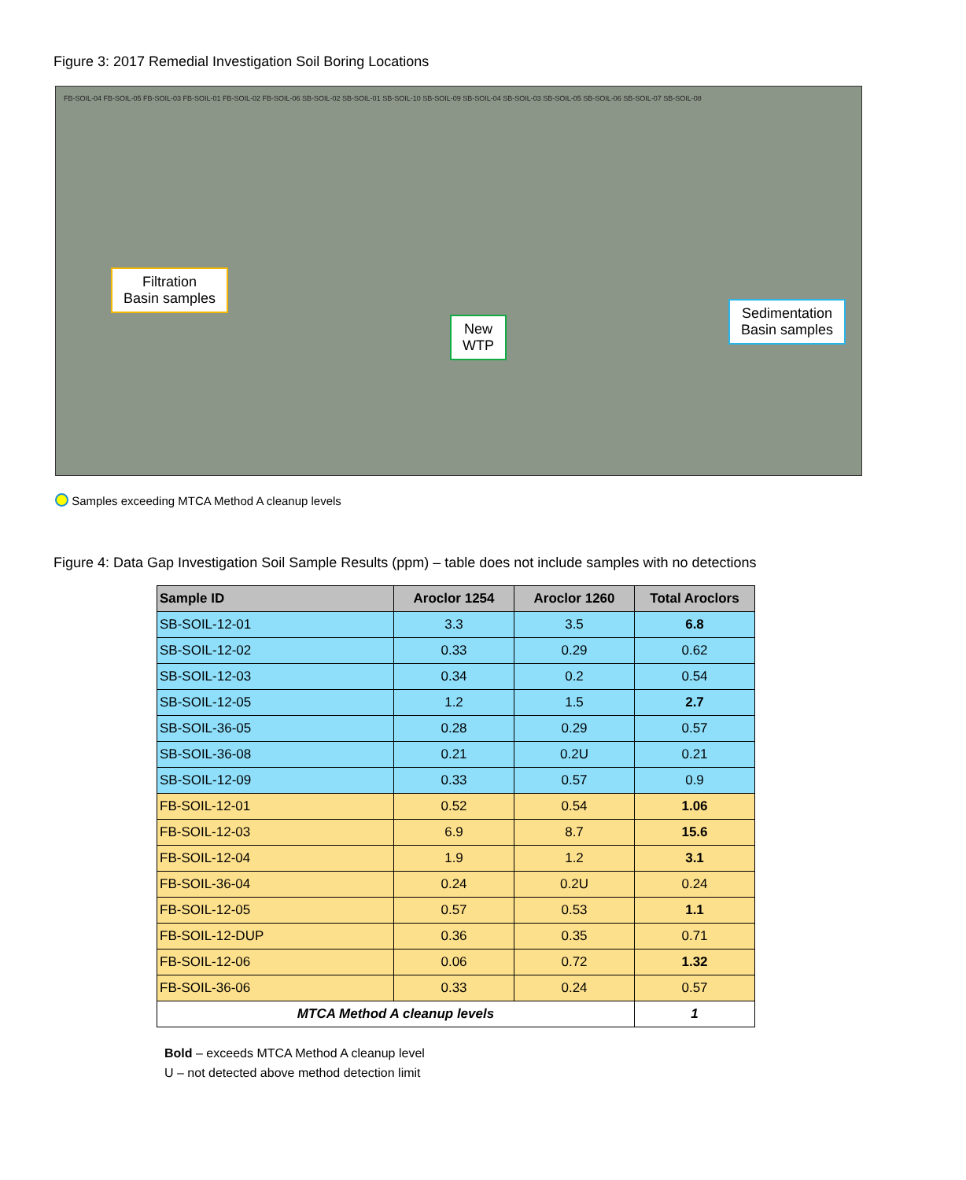Figure 3: 2017 Remedial Investigation Soil Boring Locations
FB-SOIL-04 FB-SOIL-05 FB-SOIL-03 FB-SOIL-01 FB-SOIL-02 FB-SOIL-06 SB-SOIL-02 SB-SOIL-01 SB-SOIL-10 SB-SOIL-09 SB-SOIL-04 SB-SOIL-03 SB-SOIL-05 SB-SOIL-06 SB-SOIL-07 SB-SOIL-08
Filtration
Basin samples
New
WTP
Sedimentation
Basin samples
Samples exceeding MTCA Method A cleanup levels
Figure 4: Data Gap Investigation Soil Sample Results (ppm) – table does not include samples with no detections
| Sample ID | Aroclor 1254 | Aroclor 1260 | Total Aroclors |
| --- | --- | --- | --- |
| SB-SOIL-12-01 | 3.3 | 3.5 | 6.8 |
| SB-SOIL-12-02 | 0.33 | 0.29 | 0.62 |
| SB-SOIL-12-03 | 0.34 | 0.2 | 0.54 |
| SB-SOIL-12-05 | 1.2 | 1.5 | 2.7 |
| SB-SOIL-36-05 | 0.28 | 0.29 | 0.57 |
| SB-SOIL-36-08 | 0.21 | 0.2U | 0.21 |
| SB-SOIL-12-09 | 0.33 | 0.57 | 0.9 |
| FB-SOIL-12-01 | 0.52 | 0.54 | 1.06 |
| FB-SOIL-12-03 | 6.9 | 8.7 | 15.6 |
| FB-SOIL-12-04 | 1.9 | 1.2 | 3.1 |
| FB-SOIL-36-04 | 0.24 | 0.2U | 0.24 |
| FB-SOIL-12-05 | 0.57 | 0.53 | 1.1 |
| FB-SOIL-12-DUP | 0.36 | 0.35 | 0.71 |
| FB-SOIL-12-06 | 0.06 | 0.72 | 1.32 |
| FB-SOIL-36-06 | 0.33 | 0.24 | 0.57 |
| MTCA Method A cleanup levels | | | 1 |
Bold – exceeds MTCA Method A cleanup level
U – not detected above method detection limit